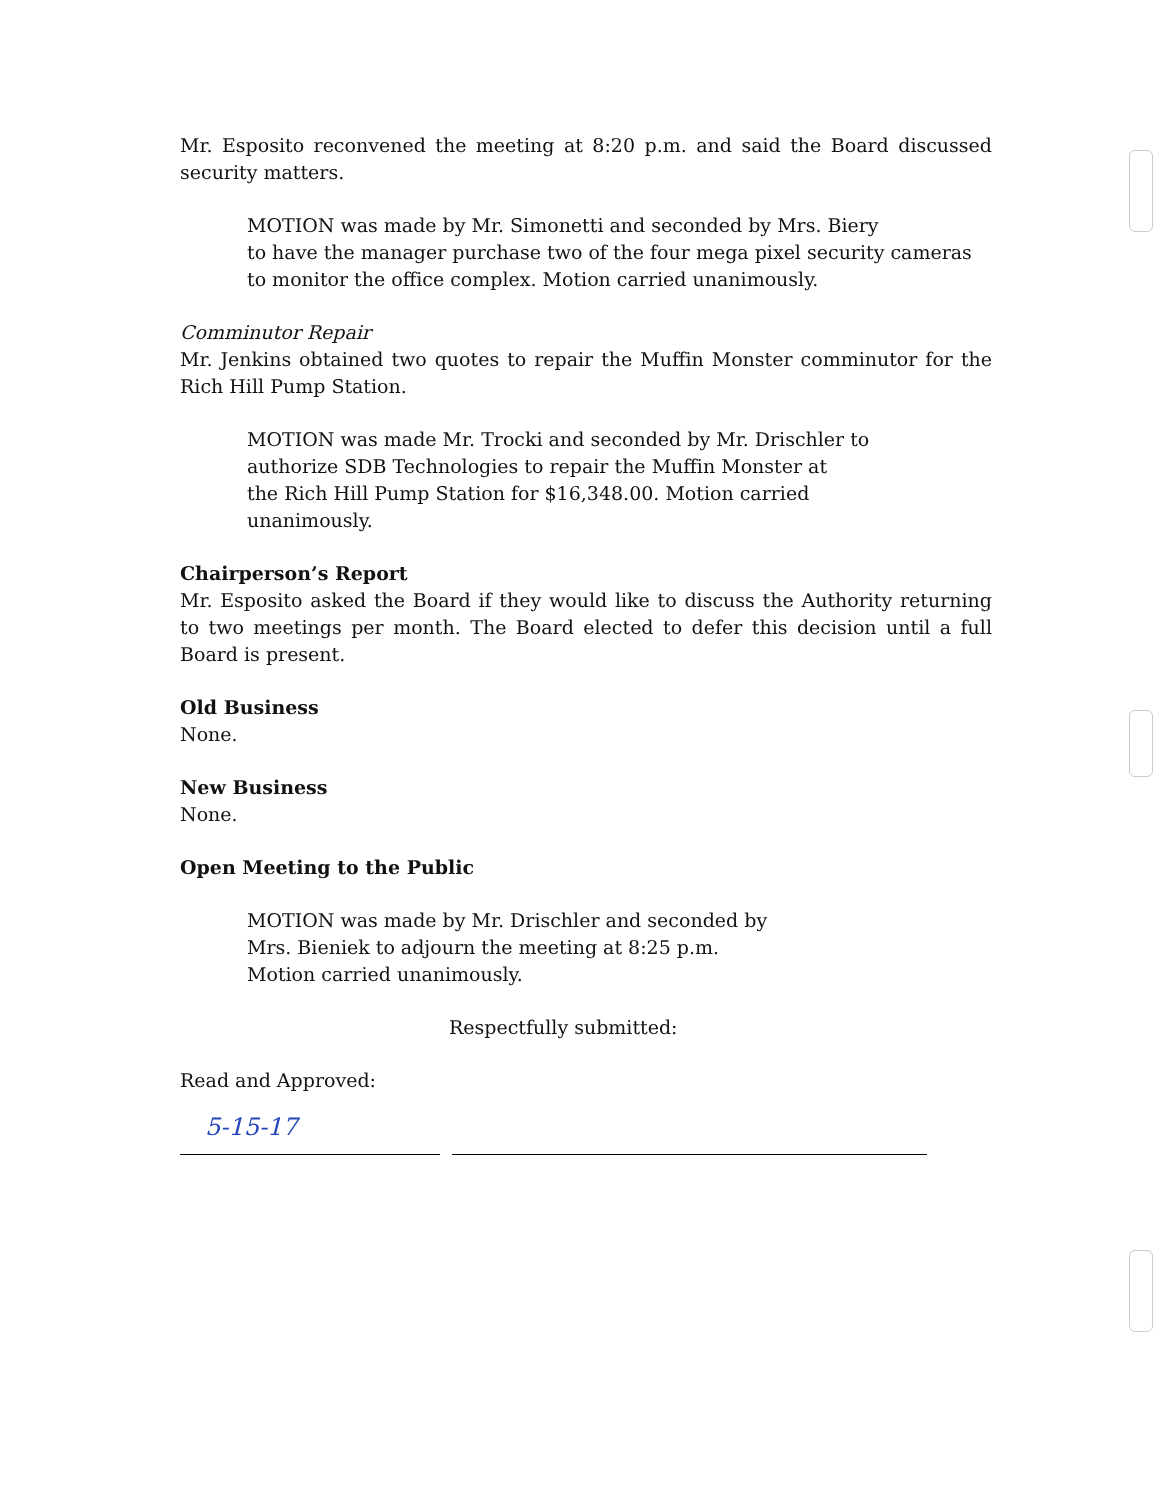Mr. Esposito reconvened the meeting at 8:20 p.m. and said the Board discussed security matters.
MOTION was made by Mr. Simonetti and seconded by Mrs. Biery
to have the manager purchase two of the four mega pixel security cameras
to monitor the office complex. Motion carried unanimously.
Comminutor Repair
Mr. Jenkins obtained two quotes to repair the Muffin Monster comminutor for the Rich Hill Pump Station.
MOTION was made Mr. Trocki and seconded by Mr. Drischler to
authorize SDB Technologies to repair the Muffin Monster at
the Rich Hill Pump Station for $16,348.00. Motion carried
unanimously.
Chairperson’s Report
Mr. Esposito asked the Board if they would like to discuss the Authority returning to two meetings per month. The Board elected to defer this decision until a full Board is present.
Old Business
None.
New Business
None.
Open Meeting to the Public
MOTION was made by Mr. Drischler and seconded by
Mrs. Bieniek to adjourn the meeting at 8:25 p.m.
Motion carried unanimously.
Respectfully submitted:
Read and Approved:
5-15-17